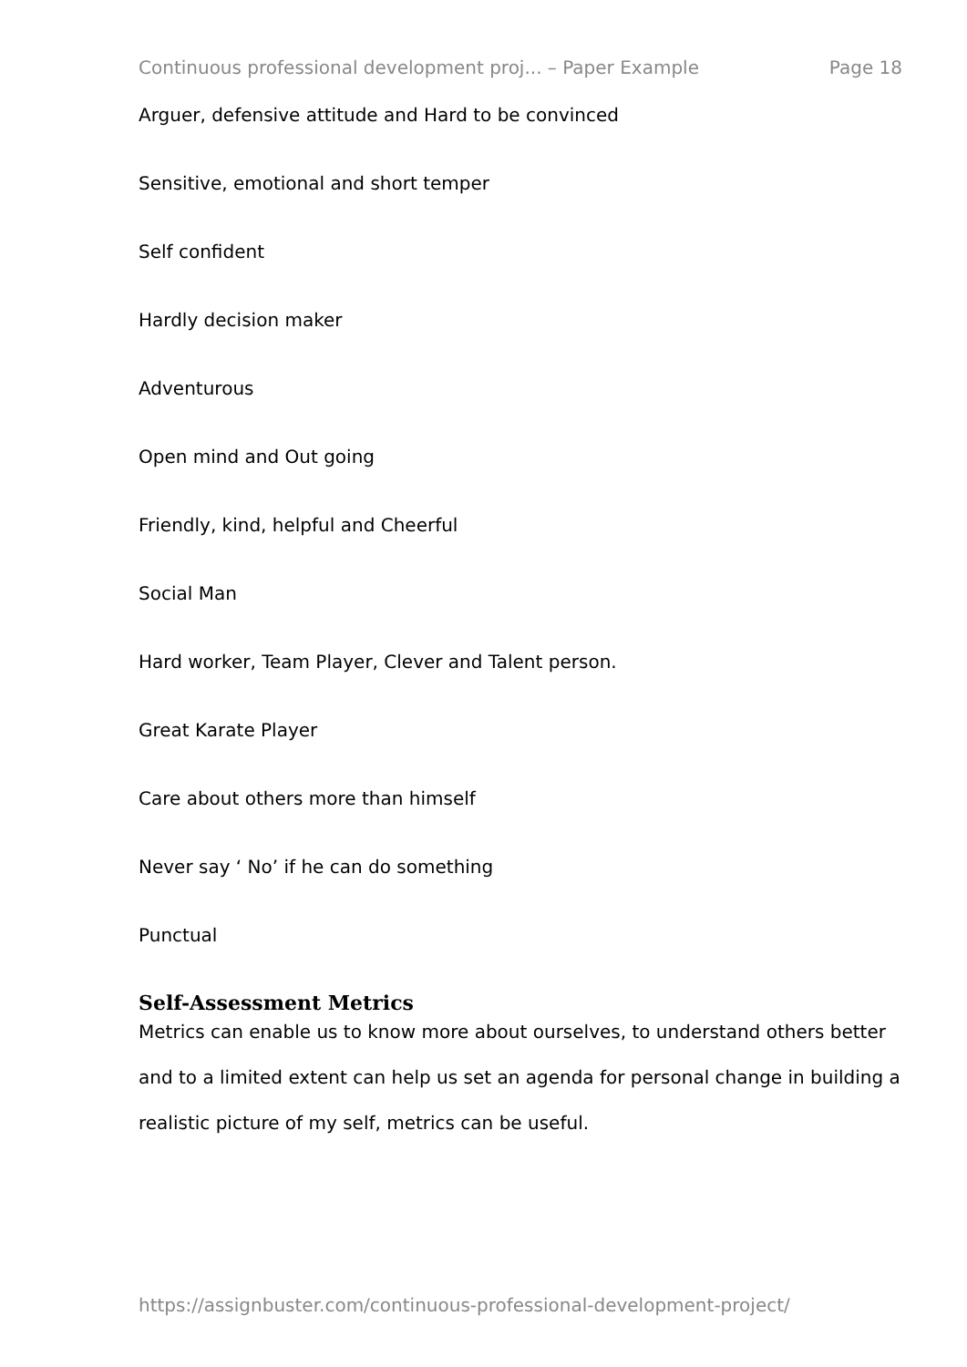Continuous professional development proj... – Paper Example Page 18
Arguer, defensive attitude and Hard to be convinced
Sensitive, emotional and short temper
Self confident
Hardly decision maker
Adventurous
Open mind and Out going
Friendly, kind, helpful and Cheerful
Social Man
Hard worker, Team Player, Clever and Talent person.
Great Karate Player
Care about others more than himself
Never say ‘ No’ if he can do something
Punctual
Self-Assessment Metrics
Metrics can enable us to know more about ourselves, to understand others better and to a limited extent can help us set an agenda for personal change in building a realistic picture of my self, metrics can be useful.
https://assignbuster.com/continuous-professional-development-project/